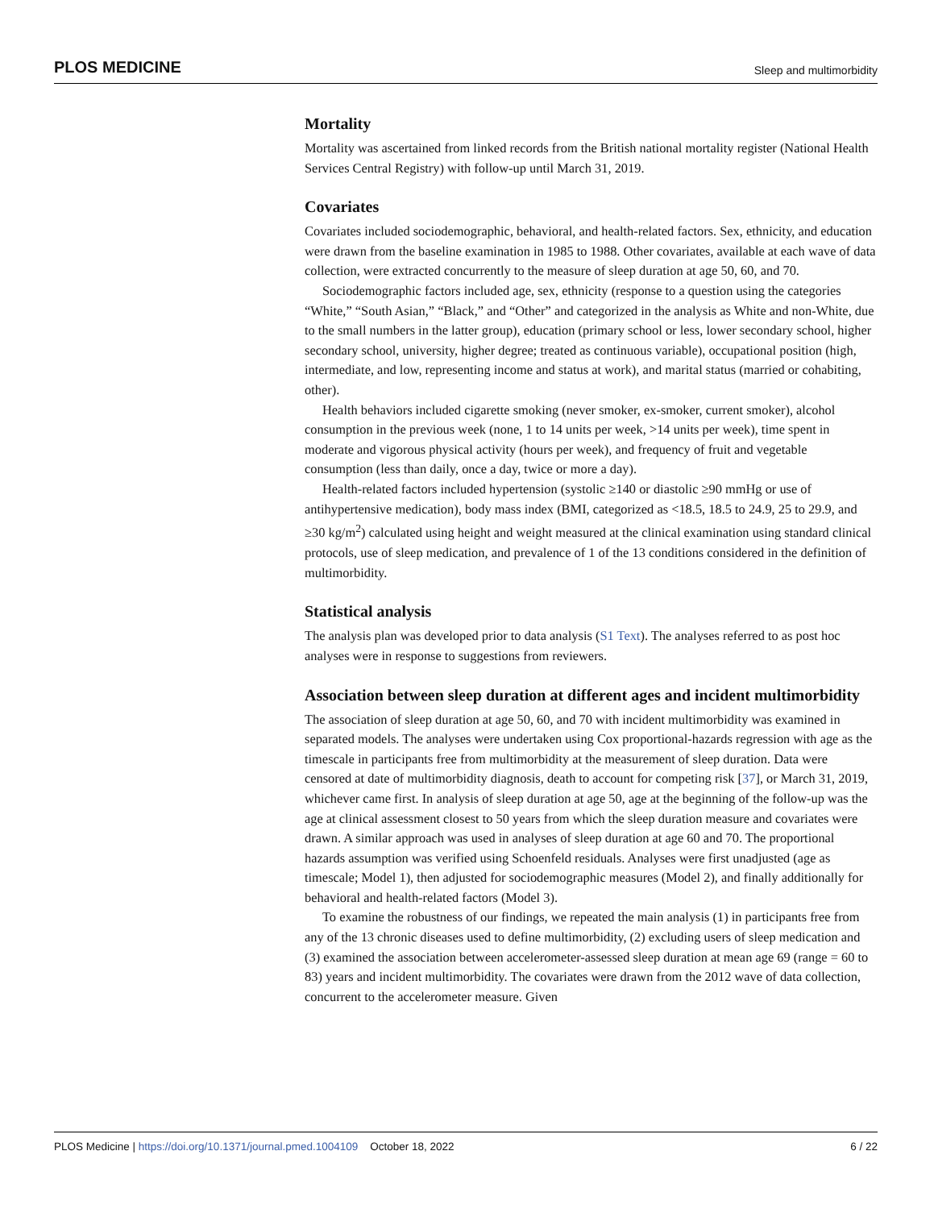PLOS MEDICINE Sleep and multimorbidity
Mortality
Mortality was ascertained from linked records from the British national mortality register (National Health Services Central Registry) with follow-up until March 31, 2019.
Covariates
Covariates included sociodemographic, behavioral, and health-related factors. Sex, ethnicity, and education were drawn from the baseline examination in 1985 to 1988. Other covariates, available at each wave of data collection, were extracted concurrently to the measure of sleep duration at age 50, 60, and 70.
Sociodemographic factors included age, sex, ethnicity (response to a question using the categories “White,” “South Asian,” “Black,” and “Other” and categorized in the analysis as White and non-White, due to the small numbers in the latter group), education (primary school or less, lower secondary school, higher secondary school, university, higher degree; treated as continuous variable), occupational position (high, intermediate, and low, representing income and status at work), and marital status (married or cohabiting, other).
Health behaviors included cigarette smoking (never smoker, ex-smoker, current smoker), alcohol consumption in the previous week (none, 1 to 14 units per week, >14 units per week), time spent in moderate and vigorous physical activity (hours per week), and frequency of fruit and vegetable consumption (less than daily, once a day, twice or more a day).
Health-related factors included hypertension (systolic ≥140 or diastolic ≥90 mmHg or use of antihypertensive medication), body mass index (BMI, categorized as <18.5, 18.5 to 24.9, 25 to 29.9, and ≥30 kg/m<sup>2</sup>) calculated using height and weight measured at the clinical examination using standard clinical protocols, use of sleep medication, and prevalence of 1 of the 13 conditions considered in the definition of multimorbidity.
Statistical analysis
The analysis plan was developed prior to data analysis (S1 Text). The analyses referred to as post hoc analyses were in response to suggestions from reviewers.
Association between sleep duration at different ages and incident multimorbidity
The association of sleep duration at age 50, 60, and 70 with incident multimorbidity was examined in separated models. The analyses were undertaken using Cox proportional-hazards regression with age as the timescale in participants free from multimorbidity at the measurement of sleep duration. Data were censored at date of multimorbidity diagnosis, death to account for competing risk [37], or March 31, 2019, whichever came first. In analysis of sleep duration at age 50, age at the beginning of the follow-up was the age at clinical assessment closest to 50 years from which the sleep duration measure and covariates were drawn. A similar approach was used in analyses of sleep duration at age 60 and 70. The proportional hazards assumption was verified using Schoenfeld residuals. Analyses were first unadjusted (age as timescale; Model 1), then adjusted for sociodemographic measures (Model 2), and finally additionally for behavioral and health-related factors (Model 3).
To examine the robustness of our findings, we repeated the main analysis (1) in participants free from any of the 13 chronic diseases used to define multimorbidity, (2) excluding users of sleep medication and (3) examined the association between accelerometer-assessed sleep duration at mean age 69 (range = 60 to 83) years and incident multimorbidity. The covariates were drawn from the 2012 wave of data collection, concurrent to the accelerometer measure. Given
PLOS Medicine | https://doi.org/10.1371/journal.pmed.1004109 October 18, 2022 6 / 22